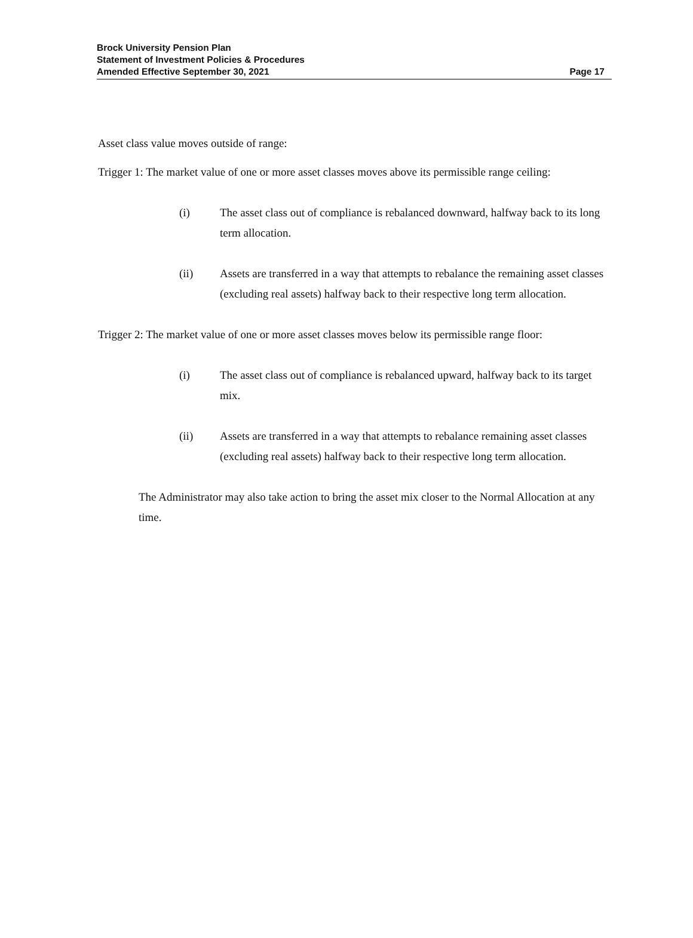Brock University Pension Plan
Statement of Investment Policies & Procedures
Amended Effective September 30, 2021
Page 17
Asset class value moves outside of range:
Trigger 1: The market value of one or more asset classes moves above its permissible range ceiling:
(i) The asset class out of compliance is rebalanced downward, halfway back to its long term allocation.
(ii) Assets are transferred in a way that attempts to rebalance the remaining asset classes (excluding real assets) halfway back to their respective long term allocation.
Trigger 2: The market value of one or more asset classes moves below its permissible range floor:
(i) The asset class out of compliance is rebalanced upward, halfway back to its target mix.
(ii) Assets are transferred in a way that attempts to rebalance remaining asset classes (excluding real assets) halfway back to their respective long term allocation.
The Administrator may also take action to bring the asset mix closer to the Normal Allocation at any time.